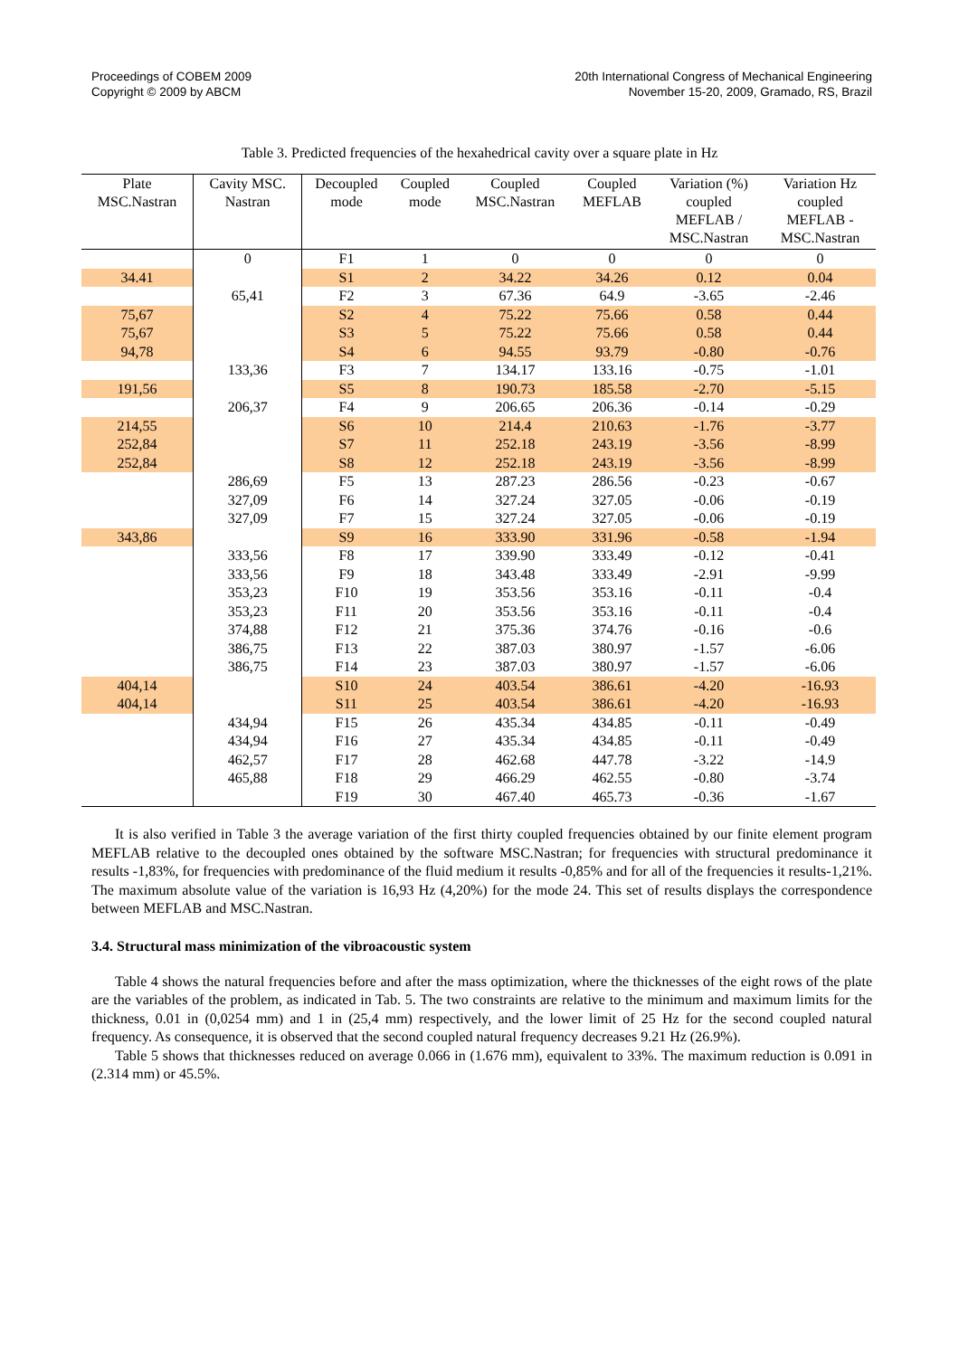Proceedings of COBEM 2009
Copyright © 2009 by ABCM
20th International Congress of Mechanical Engineering
November 15-20, 2009, Gramado, RS, Brazil
Table 3. Predicted frequencies of the hexahedrical cavity over a square plate in Hz
| Plate MSC.Nastran | Cavity MSC. Nastran | Decoupled mode | Coupled mode | Coupled MSC.Nastran | Coupled MEFLAB | Variation (%) coupled MEFLAB / MSC.Nastran | Variation Hz coupled MEFLAB - MSC.Nastran |
| --- | --- | --- | --- | --- | --- | --- | --- |
| | 0 | F1 | 1 | 0 | 0 | 0 | 0 |
| 34.41 | | S1 | 2 | 34.22 | 34.26 | 0.12 | 0.04 |
| | 65,41 | F2 | 3 | 67.36 | 64.9 | -3.65 | -2.46 |
| 75,67 | | S2 | 4 | 75.22 | 75.66 | 0.58 | 0.44 |
| 75,67 | | S3 | 5 | 75.22 | 75.66 | 0.58 | 0.44 |
| 94,78 | | S4 | 6 | 94.55 | 93.79 | -0.80 | -0.76 |
| | 133,36 | F3 | 7 | 134.17 | 133.16 | -0.75 | -1.01 |
| 191,56 | | S5 | 8 | 190.73 | 185.58 | -2.70 | -5.15 |
| | 206,37 | F4 | 9 | 206.65 | 206.36 | -0.14 | -0.29 |
| 214,55 | | S6 | 10 | 214.4 | 210.63 | -1.76 | -3.77 |
| 252,84 | | S7 | 11 | 252.18 | 243.19 | -3.56 | -8.99 |
| 252,84 | | S8 | 12 | 252.18 | 243.19 | -3.56 | -8.99 |
| | 286,69 | F5 | 13 | 287.23 | 286.56 | -0.23 | -0.67 |
| | 327,09 | F6 | 14 | 327.24 | 327.05 | -0.06 | -0.19 |
| | 327,09 | F7 | 15 | 327.24 | 327.05 | -0.06 | -0.19 |
| 343,86 | | S9 | 16 | 333.90 | 331.96 | -0.58 | -1.94 |
| | 333,56 | F8 | 17 | 339.90 | 333.49 | -0.12 | -0.41 |
| | 333,56 | F9 | 18 | 343.48 | 333.49 | -2.91 | -9.99 |
| | 353,23 | F10 | 19 | 353.56 | 353.16 | -0.11 | -0.4 |
| | 353,23 | F11 | 20 | 353.56 | 353.16 | -0.11 | -0.4 |
| | 374,88 | F12 | 21 | 375.36 | 374.76 | -0.16 | -0.6 |
| | 386,75 | F13 | 22 | 387.03 | 380.97 | -1.57 | -6.06 |
| | 386,75 | F14 | 23 | 387.03 | 380.97 | -1.57 | -6.06 |
| 404,14 | | S10 | 24 | 403.54 | 386.61 | -4.20 | -16.93 |
| 404,14 | | S11 | 25 | 403.54 | 386.61 | -4.20 | -16.93 |
| | 434,94 | F15 | 26 | 435.34 | 434.85 | -0.11 | -0.49 |
| | 434,94 | F16 | 27 | 435.34 | 434.85 | -0.11 | -0.49 |
| | 462,57 | F17 | 28 | 462.68 | 447.78 | -3.22 | -14.9 |
| | 465,88 | F18 | 29 | 466.29 | 462.55 | -0.80 | -3.74 |
| | | F19 | 30 | 467.40 | 465.73 | -0.36 | -1.67 |
It is also verified in Table 3 the average variation of the first thirty coupled frequencies obtained by our finite element program MEFLAB relative to the decoupled ones obtained by the software MSC.Nastran; for frequencies with structural predominance it results -1,83%, for frequencies with predominance of the fluid medium it results -0,85% and for all of the frequencies it results-1,21%. The maximum absolute value of the variation is 16,93 Hz (4,20%) for the mode 24. This set of results displays the correspondence between MEFLAB and MSC.Nastran.
3.4. Structural mass minimization of the vibroacoustic system
Table 4 shows the natural frequencies before and after the mass optimization, where the thicknesses of the eight rows of the plate are the variables of the problem, as indicated in Tab. 5. The two constraints are relative to the minimum and maximum limits for the thickness, 0.01 in (0,0254 mm) and 1 in (25,4 mm) respectively, and the lower limit of 25 Hz for the second coupled natural frequency. As consequence, it is observed that the second coupled natural frequency decreases 9.21 Hz (26.9%).
Table 5 shows that thicknesses reduced on average 0.066 in (1.676 mm), equivalent to 33%. The maximum reduction is 0.091 in (2.314 mm) or 45.5%.